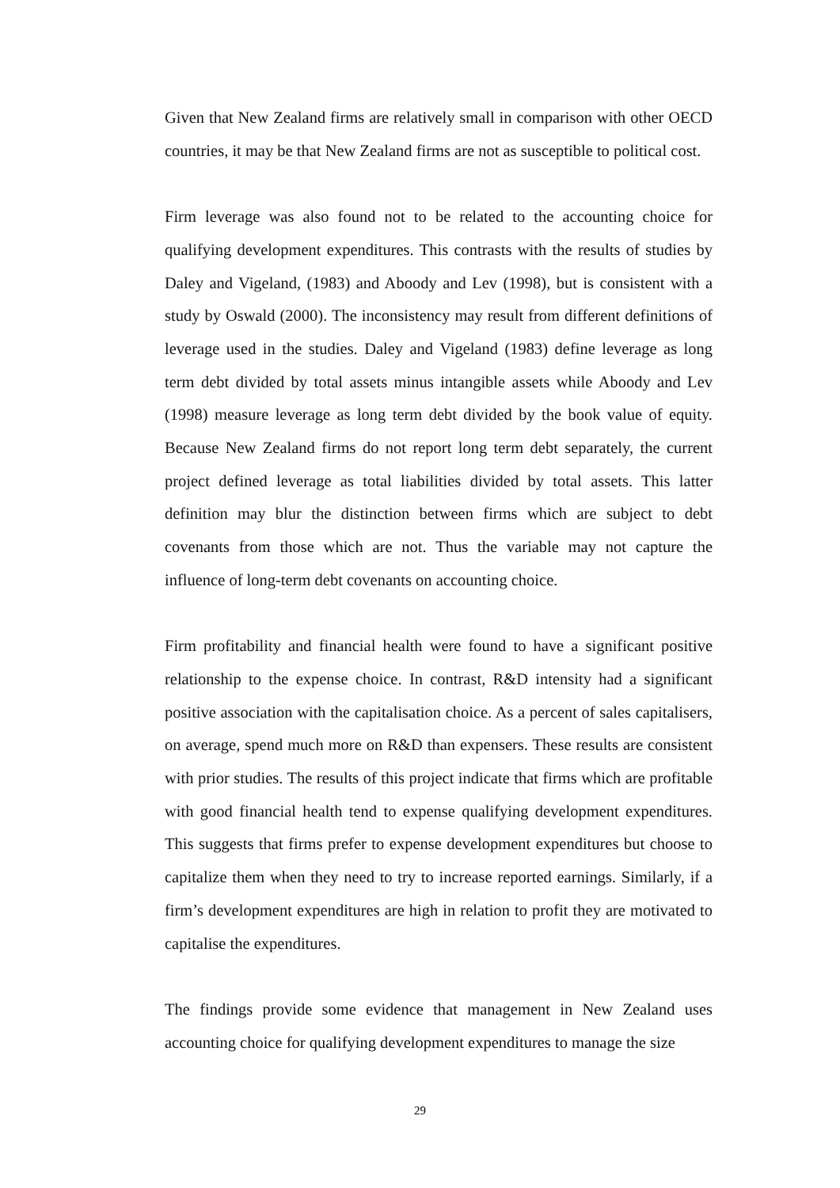Given that New Zealand firms are relatively small in comparison with other OECD countries, it may be that New Zealand firms are not as susceptible to political cost.
Firm leverage was also found not to be related to the accounting choice for qualifying development expenditures. This contrasts with the results of studies by Daley and Vigeland, (1983) and Aboody and Lev (1998), but is consistent with a study by Oswald (2000). The inconsistency may result from different definitions of leverage used in the studies. Daley and Vigeland (1983) define leverage as long term debt divided by total assets minus intangible assets while Aboody and Lev (1998) measure leverage as long term debt divided by the book value of equity. Because New Zealand firms do not report long term debt separately, the current project defined leverage as total liabilities divided by total assets. This latter definition may blur the distinction between firms which are subject to debt covenants from those which are not. Thus the variable may not capture the influence of long-term debt covenants on accounting choice.
Firm profitability and financial health were found to have a significant positive relationship to the expense choice. In contrast, R&D intensity had a significant positive association with the capitalisation choice. As a percent of sales capitalisers, on average, spend much more on R&D than expensers. These results are consistent with prior studies. The results of this project indicate that firms which are profitable with good financial health tend to expense qualifying development expenditures. This suggests that firms prefer to expense development expenditures but choose to capitalize them when they need to try to increase reported earnings. Similarly, if a firm’s development expenditures are high in relation to profit they are motivated to capitalise the expenditures.
The findings provide some evidence that management in New Zealand uses accounting choice for qualifying development expenditures to manage the size
29